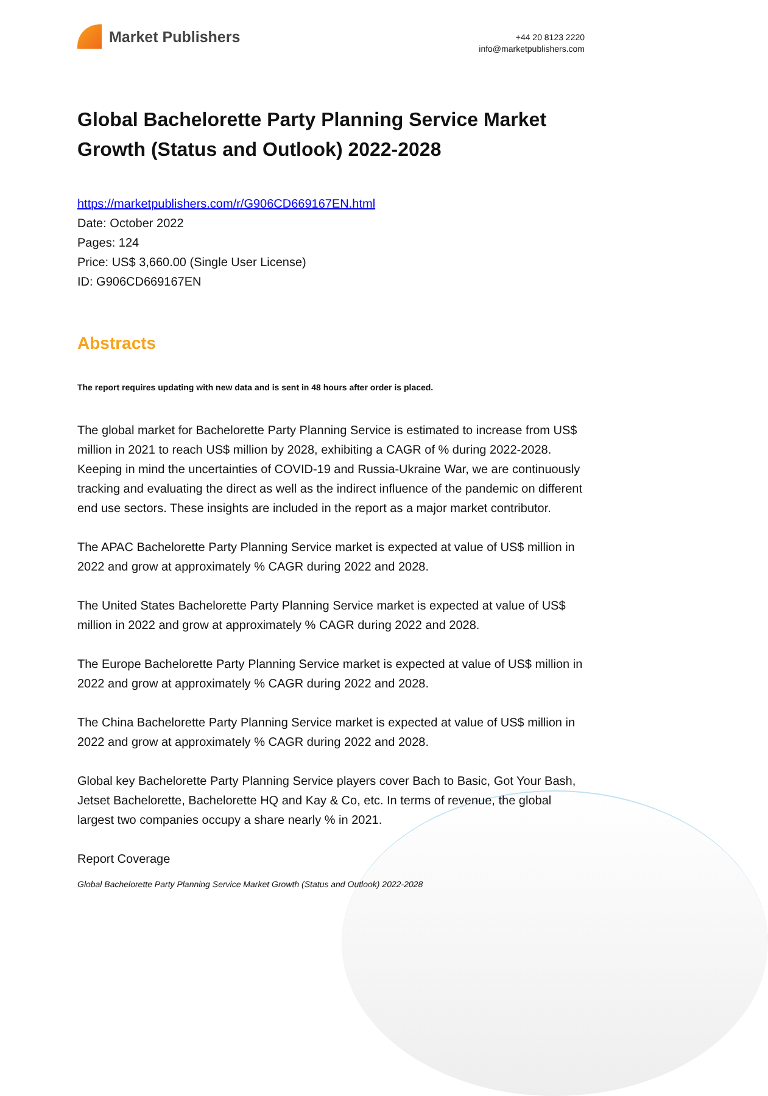Market Publishers
+44 20 8123 2220
info@marketpublishers.com
Global Bachelorette Party Planning Service Market Growth (Status and Outlook) 2022-2028
https://marketpublishers.com/r/G906CD669167EN.html
Date: October 2022
Pages: 124
Price: US$ 3,660.00 (Single User License)
ID: G906CD669167EN
Abstracts
The report requires updating with new data and is sent in 48 hours after order is placed.
The global market for Bachelorette Party Planning Service is estimated to increase from US$ million in 2021 to reach US$ million by 2028, exhibiting a CAGR of % during 2022-2028. Keeping in mind the uncertainties of COVID-19 and Russia-Ukraine War, we are continuously tracking and evaluating the direct as well as the indirect influence of the pandemic on different end use sectors. These insights are included in the report as a major market contributor.
The APAC Bachelorette Party Planning Service market is expected at value of US$ million in 2022 and grow at approximately % CAGR during 2022 and 2028.
The United States Bachelorette Party Planning Service market is expected at value of US$ million in 2022 and grow at approximately % CAGR during 2022 and 2028.
The Europe Bachelorette Party Planning Service market is expected at value of US$ million in 2022 and grow at approximately % CAGR during 2022 and 2028.
The China Bachelorette Party Planning Service market is expected at value of US$ million in 2022 and grow at approximately % CAGR during 2022 and 2028.
Global key Bachelorette Party Planning Service players cover Bach to Basic, Got Your Bash, Jetset Bachelorette, Bachelorette HQ and Kay & Co, etc. In terms of revenue, the global largest two companies occupy a share nearly % in 2021.
Report Coverage
Global Bachelorette Party Planning Service Market Growth (Status and Outlook) 2022-2028